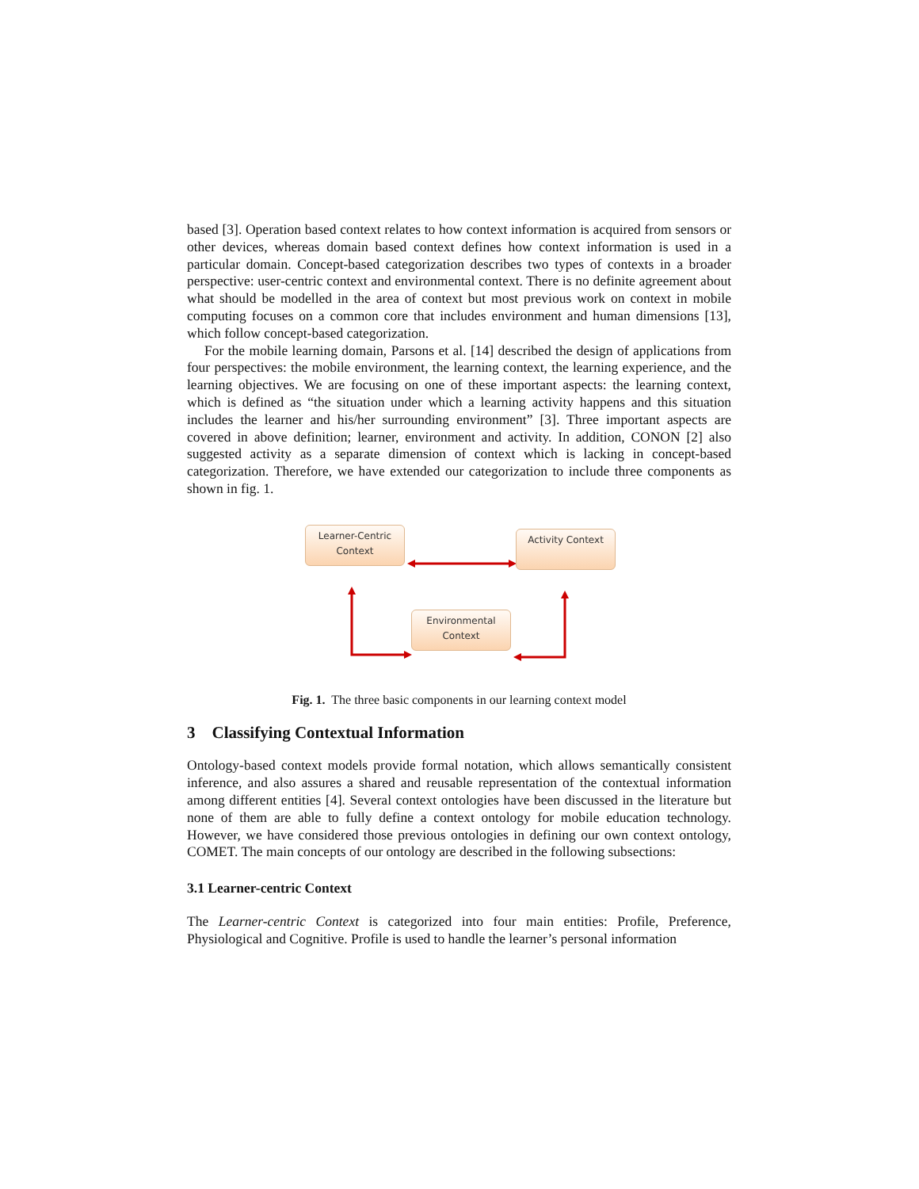based [3]. Operation based context relates to how context information is acquired from sensors or other devices, whereas domain based context defines how context information is used in a particular domain. Concept-based categorization describes two types of contexts in a broader perspective: user-centric context and environmental context. There is no definite agreement about what should be modelled in the area of context but most previous work on context in mobile computing focuses on a common core that includes environment and human dimensions [13], which follow concept-based categorization.
For the mobile learning domain, Parsons et al. [14] described the design of applications from four perspectives: the mobile environment, the learning context, the learning experience, and the learning objectives. We are focusing on one of these important aspects: the learning context, which is defined as “the situation under which a learning activity happens and this situation includes the learner and his/her surrounding environment” [3]. Three important aspects are covered in above definition; learner, environment and activity. In addition, CONON [2] also suggested activity as a separate dimension of context which is lacking in concept-based categorization. Therefore, we have extended our categorization to include three components as shown in fig. 1.
Learner-Centric
Context
Activity Context
Environmental
Context
Fig. 1. The three basic components in our learning context model
3 Classifying Contextual Information
Ontology-based context models provide formal notation, which allows semantically consistent inference, and also assures a shared and reusable representation of the contextual information among different entities [4]. Several context ontologies have been discussed in the literature but none of them are able to fully define a context ontology for mobile education technology. However, we have considered those previous ontologies in defining our own context ontology, COMET. The main concepts of our ontology are described in the following subsections:
3.1 Learner-centric Context
The Learner-centric Context is categorized into four main entities: Profile, Preference, Physiological and Cognitive. Profile is used to handle the learner’s personal information